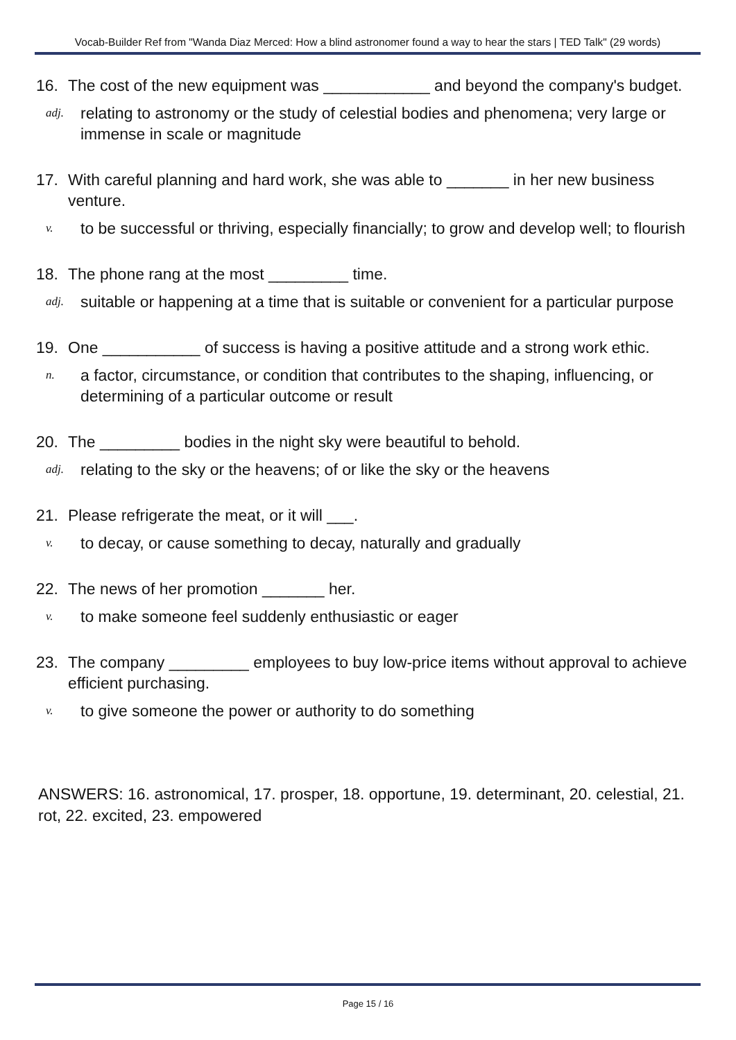Vocab-Builder Ref from "Wanda Diaz Merced: How a blind astronomer found a way to hear the stars | TED Talk" (29 words)
16. The cost of the new equipment was ____________ and beyond the company's budget.
adj. relating to astronomy or the study of celestial bodies and phenomena; very large or immense in scale or magnitude
17. With careful planning and hard work, she was able to _______ in her new business venture.
v. to be successful or thriving, especially financially; to grow and develop well; to flourish
18. The phone rang at the most _________ time.
adj. suitable or happening at a time that is suitable or convenient for a particular purpose
19. One ___________ of success is having a positive attitude and a strong work ethic.
n. a factor, circumstance, or condition that contributes to the shaping, influencing, or determining of a particular outcome or result
20. The _________ bodies in the night sky were beautiful to behold.
adj. relating to the sky or the heavens; of or like the sky or the heavens
21. Please refrigerate the meat, or it will ___.
v. to decay, or cause something to decay, naturally and gradually
22. The news of her promotion _______ her.
v. to make someone feel suddenly enthusiastic or eager
23. The company _________ employees to buy low-price items without approval to achieve efficient purchasing.
v. to give someone the power or authority to do something
ANSWERS: 16. astronomical, 17. prosper, 18. opportune, 19. determinant, 20. celestial, 21. rot, 22. excited, 23. empowered
Page 15 / 16